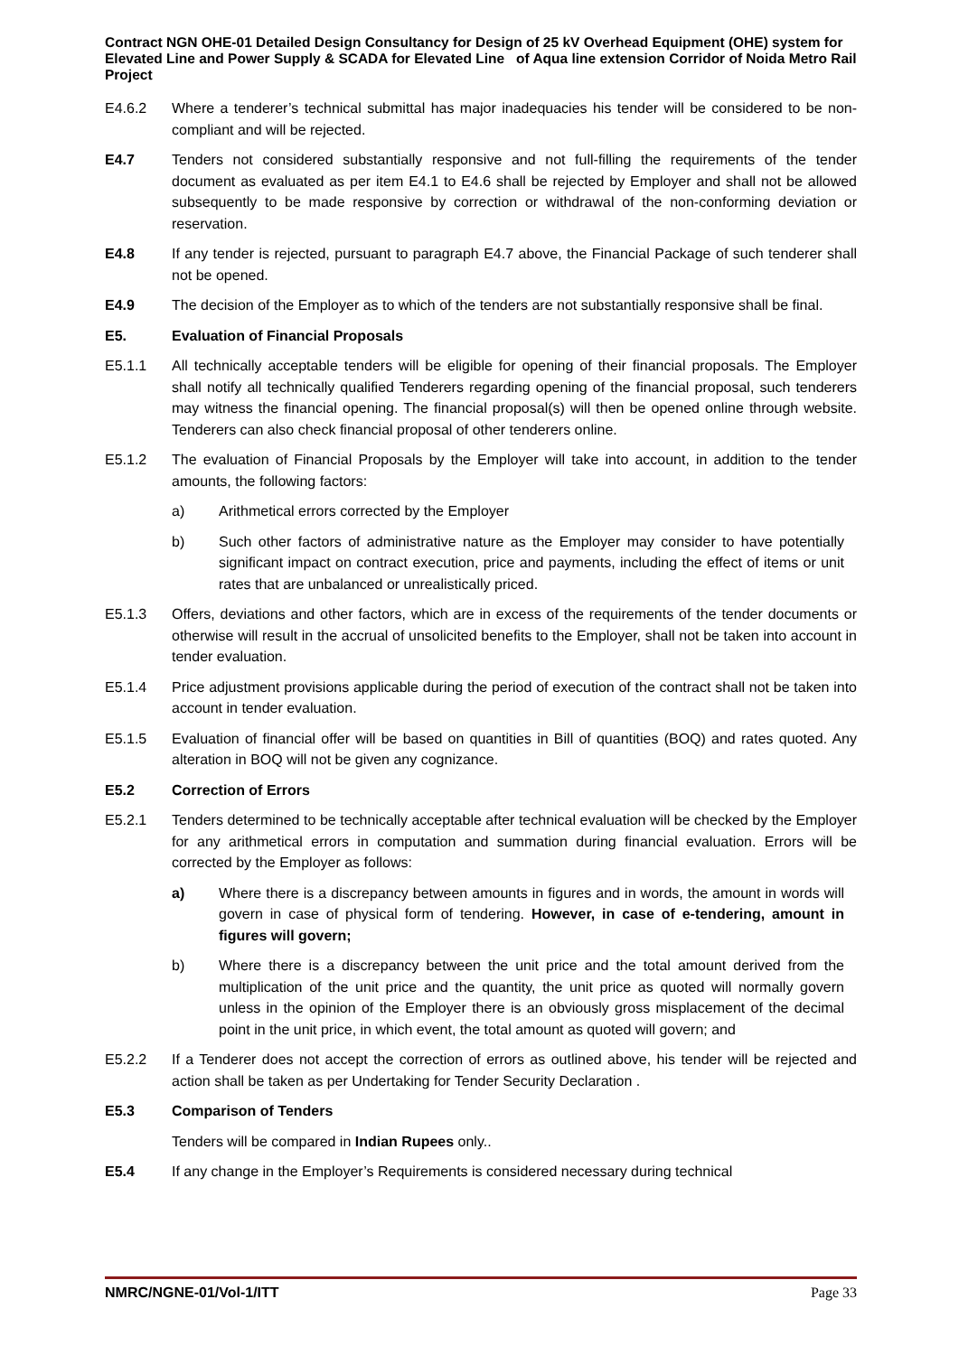Contract NGN OHE-01 Detailed Design Consultancy for Design of 25 kV Overhead Equipment (OHE) system for Elevated Line and Power Supply & SCADA for Elevated Line of Aqua line extension Corridor of Noida Metro Rail Project
E4.6.2 Where a tenderer’s technical submittal has major inadequacies his tender will be considered to be non-compliant and will be rejected.
E4.7 Tenders not considered substantially responsive and not full-filling the requirements of the tender document as evaluated as per item E4.1 to E4.6 shall be rejected by Employer and shall not be allowed subsequently to be made responsive by correction or withdrawal of the non-conforming deviation or reservation.
E4.8 If any tender is rejected, pursuant to paragraph E4.7 above, the Financial Package of such tenderer shall not be opened.
E4.9 The decision of the Employer as to which of the tenders are not substantially responsive shall be final.
E5. Evaluation of Financial Proposals
E5.1.1 All technically acceptable tenders will be eligible for opening of their financial proposals. The Employer shall notify all technically qualified Tenderers regarding opening of the financial proposal, such tenderers may witness the financial opening. The financial proposal(s) will then be opened online through website. Tenderers can also check financial proposal of other tenderers online.
E5.1.2 The evaluation of Financial Proposals by the Employer will take into account, in addition to the tender amounts, the following factors:
a) Arithmetical errors corrected by the Employer
b) Such other factors of administrative nature as the Employer may consider to have potentially significant impact on contract execution, price and payments, including the effect of items or unit rates that are unbalanced or unrealistically priced.
E5.1.3 Offers, deviations and other factors, which are in excess of the requirements of the tender documents or otherwise will result in the accrual of unsolicited benefits to the Employer, shall not be taken into account in tender evaluation.
E5.1.4 Price adjustment provisions applicable during the period of execution of the contract shall not be taken into account in tender evaluation.
E5.1.5 Evaluation of financial offer will be based on quantities in Bill of quantities (BOQ) and rates quoted. Any alteration in BOQ will not be given any cognizance.
E5.2 Correction of Errors
E5.2.1 Tenders determined to be technically acceptable after technical evaluation will be checked by the Employer for any arithmetical errors in computation and summation during financial evaluation. Errors will be corrected by the Employer as follows:
a) Where there is a discrepancy between amounts in figures and in words, the amount in words will govern in case of physical form of tendering. However, in case of e-tendering, amount in figures will govern;
b) Where there is a discrepancy between the unit price and the total amount derived from the multiplication of the unit price and the quantity, the unit price as quoted will normally govern unless in the opinion of the Employer there is an obviously gross misplacement of the decimal point in the unit price, in which event, the total amount as quoted will govern; and
E5.2.2 If a Tenderer does not accept the correction of errors as outlined above, his tender will be rejected and action shall be taken as per Undertaking for Tender Security Declaration .
E5.3 Comparison of Tenders
Tenders will be compared in Indian Rupees only..
E5.4 If any change in the Employer’s Requirements is considered necessary during technical
NMRC/NGNE-01/Vol-1/ITT Page 33